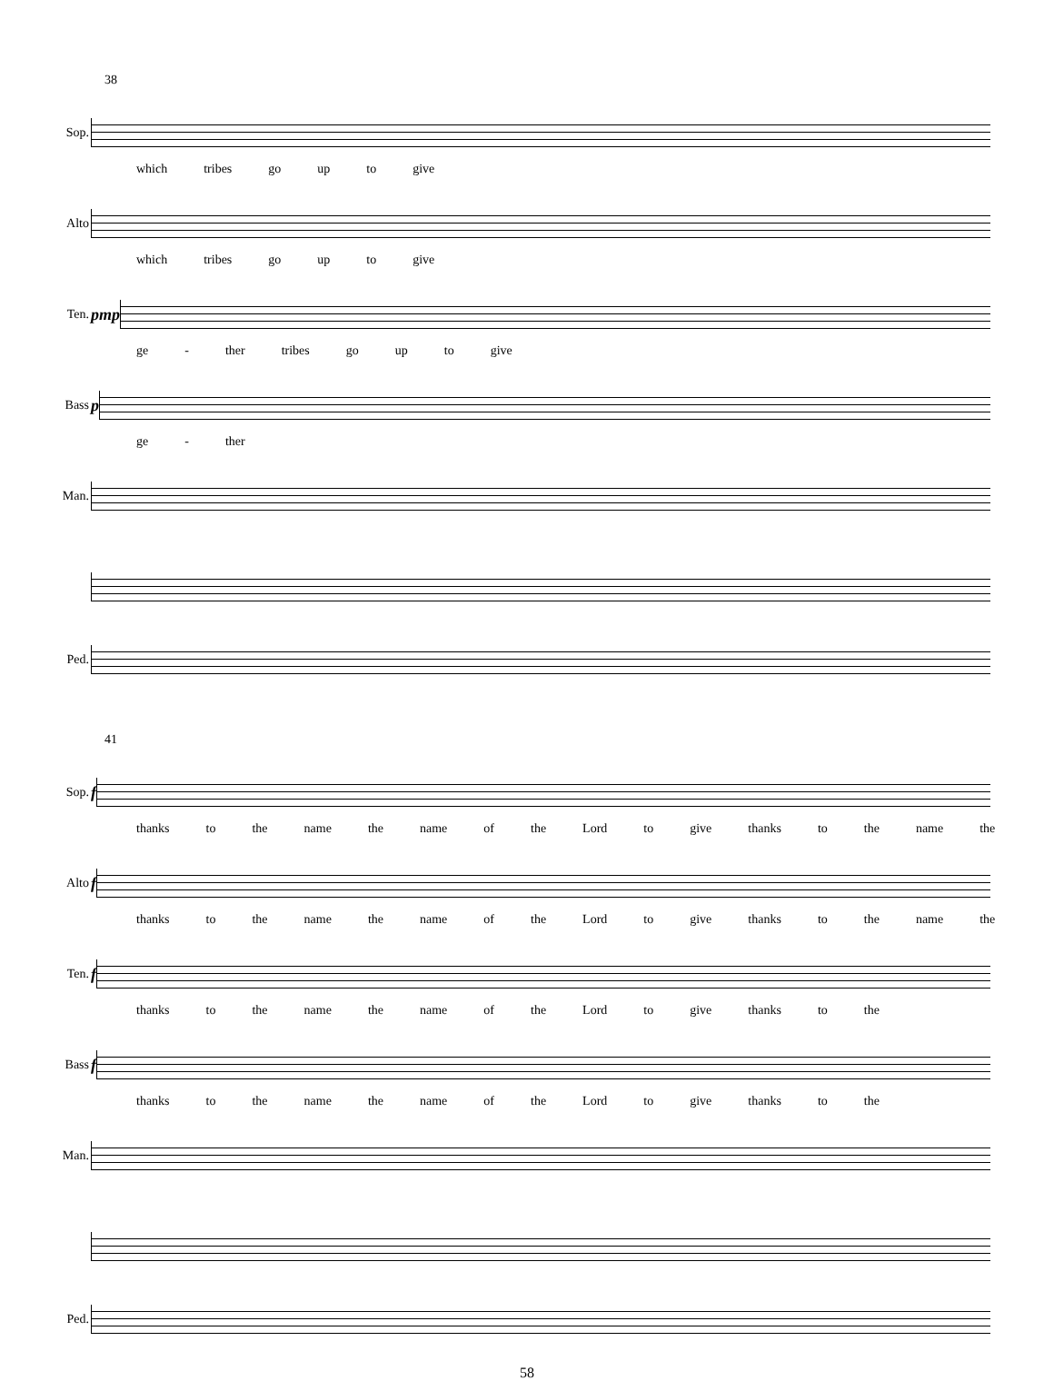38
Sop.
which tribes go up to give
Alto
which tribes go up to give
Ten. p mp
ge - ther tribes go up to give
Bass p
ge - ther
Man.
Ped.
41
Sop. f
thanks to the name the name of the Lord to give thanks to the name the
Alto f
thanks to the name the name of the Lord to give thanks to the name the
Ten. f
thanks to the name the name of the Lord to give thanks to the
Bass f
thanks to the name the name of the Lord to give thanks to the
Man.
Ped.
58